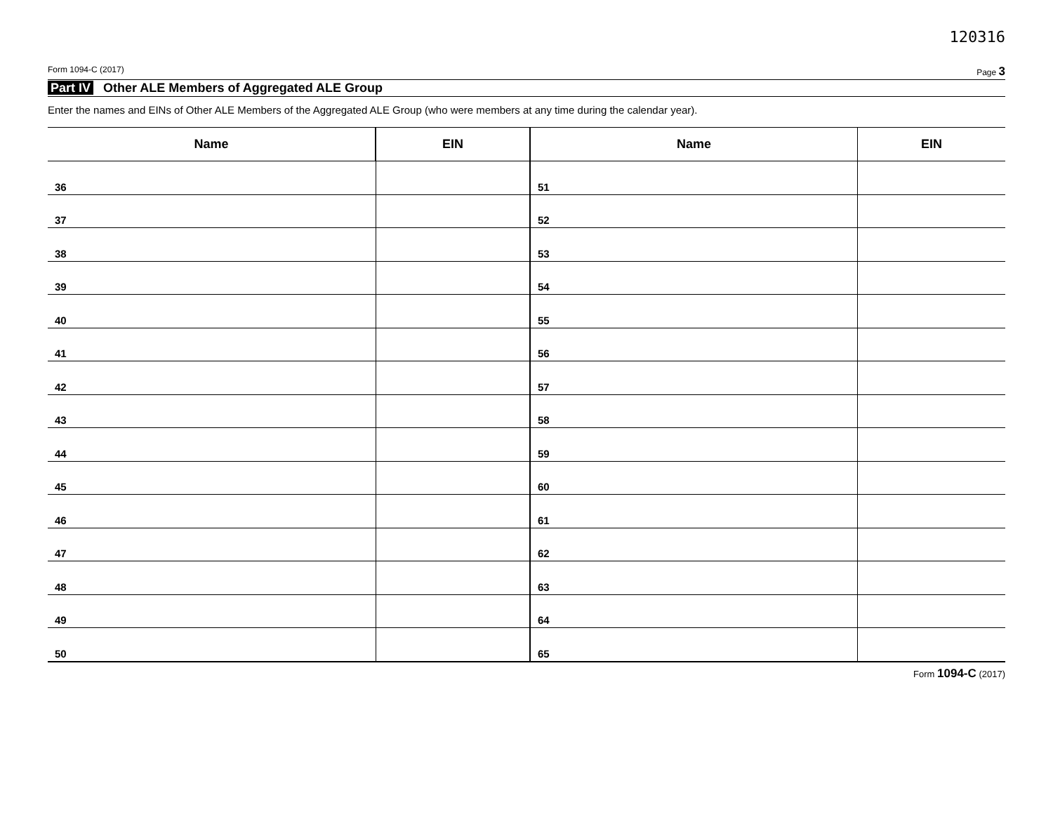120316
Form 1094-C (2017) Page 3
Part IV Other ALE Members of Aggregated ALE Group
Enter the names and EINs of Other ALE Members of the Aggregated ALE Group (who were members at any time during the calendar year).
| Name | EIN | Name | EIN |
| --- | --- | --- | --- |
| 36 | | 51 | |
| 37 | | 52 | |
| 38 | | 53 | |
| 39 | | 54 | |
| 40 | | 55 | |
| 41 | | 56 | |
| 42 | | 57 | |
| 43 | | 58 | |
| 44 | | 59 | |
| 45 | | 60 | |
| 46 | | 61 | |
| 47 | | 62 | |
| 48 | | 63 | |
| 49 | | 64 | |
| 50 | | 65 | |
Form 1094-C (2017)